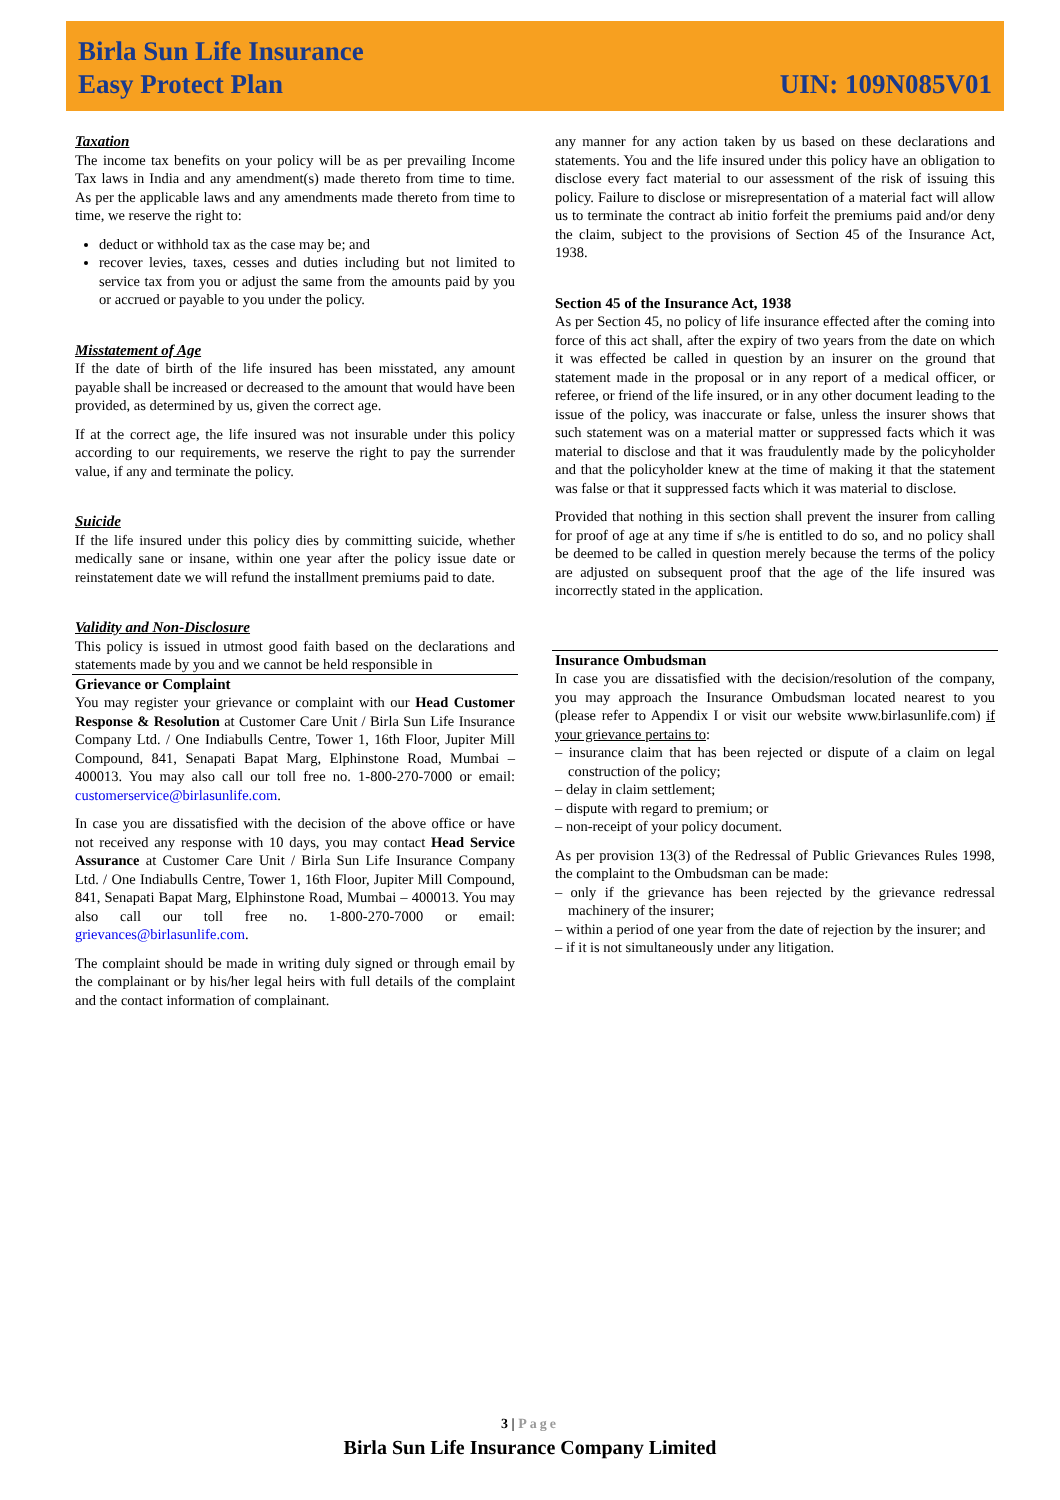Birla Sun Life Insurance
Easy Protect Plan
UIN: 109N085V01
Taxation
The income tax benefits on your policy will be as per prevailing Income Tax laws in India and any amendment(s) made thereto from time to time. As per the applicable laws and any amendments made thereto from time to time, we reserve the right to:
deduct or withhold tax as the case may be; and
recover levies, taxes, cesses and duties including but not limited to service tax from you or adjust the same from the amounts paid by you or accrued or payable to you under the policy.
Misstatement of Age
If the date of birth of the life insured has been misstated, any amount payable shall be increased or decreased to the amount that would have been provided, as determined by us, given the correct age.
If at the correct age, the life insured was not insurable under this policy according to our requirements, we reserve the right to pay the surrender value, if any and terminate the policy.
Suicide
If the life insured under this policy dies by committing suicide, whether medically sane or insane, within one year after the policy issue date or reinstatement date we will refund the installment premiums paid to date.
Validity and Non-Disclosure
This policy is issued in utmost good faith based on the declarations and statements made by you and we cannot be held responsible in
Grievance or Complaint
You may register your grievance or complaint with our Head Customer Response & Resolution at Customer Care Unit / Birla Sun Life Insurance Company Ltd. / One Indiabulls Centre, Tower 1, 16th Floor, Jupiter Mill Compound, 841, Senapati Bapat Marg, Elphinstone Road, Mumbai – 400013. You may also call our toll free no. 1-800-270-7000 or email: customerservice@birlasunlife.com.
In case you are dissatisfied with the decision of the above office or have not received any response with 10 days, you may contact Head Service Assurance at Customer Care Unit / Birla Sun Life Insurance Company Ltd. / One Indiabulls Centre, Tower 1, 16th Floor, Jupiter Mill Compound, 841, Senapati Bapat Marg, Elphinstone Road, Mumbai – 400013. You may also call our toll free no. 1-800-270-7000 or email: grievances@birlasunlife.com.
The complaint should be made in writing duly signed or through email by the complainant or by his/her legal heirs with full details of the complaint and the contact information of complainant.
any manner for any action taken by us based on these declarations and statements. You and the life insured under this policy have an obligation to disclose every fact material to our assessment of the risk of issuing this policy. Failure to disclose or misrepresentation of a material fact will allow us to terminate the contract ab initio forfeit the premiums paid and/or deny the claim, subject to the provisions of Section 45 of the Insurance Act, 1938.
Section 45 of the Insurance Act, 1938
As per Section 45, no policy of life insurance effected after the coming into force of this act shall, after the expiry of two years from the date on which it was effected be called in question by an insurer on the ground that statement made in the proposal or in any report of a medical officer, or referee, or friend of the life insured, or in any other document leading to the issue of the policy, was inaccurate or false, unless the insurer shows that such statement was on a material matter or suppressed facts which it was material to disclose and that it was fraudulently made by the policyholder and that the policyholder knew at the time of making it that the statement was false or that it suppressed facts which it was material to disclose.
Provided that nothing in this section shall prevent the insurer from calling for proof of age at any time if s/he is entitled to do so, and no policy shall be deemed to be called in question merely because the terms of the policy are adjusted on subsequent proof that the age of the life insured was incorrectly stated in the application.
Insurance Ombudsman
In case you are dissatisfied with the decision/resolution of the company, you may approach the Insurance Ombudsman located nearest to you (please refer to Appendix I or visit our website www.birlasunlife.com) if your grievance pertains to:
– insurance claim that has been rejected or dispute of a claim on legal construction of the policy;
– delay in claim settlement;
– dispute with regard to premium; or
– non-receipt of your policy document.
As per provision 13(3) of the Redressal of Public Grievances Rules 1998, the complaint to the Ombudsman can be made:
– only if the grievance has been rejected by the grievance redressal machinery of the insurer;
– within a period of one year from the date of rejection by the insurer; and
– if it is not simultaneously under any litigation.
3 | Page
Birla Sun Life Insurance Company Limited